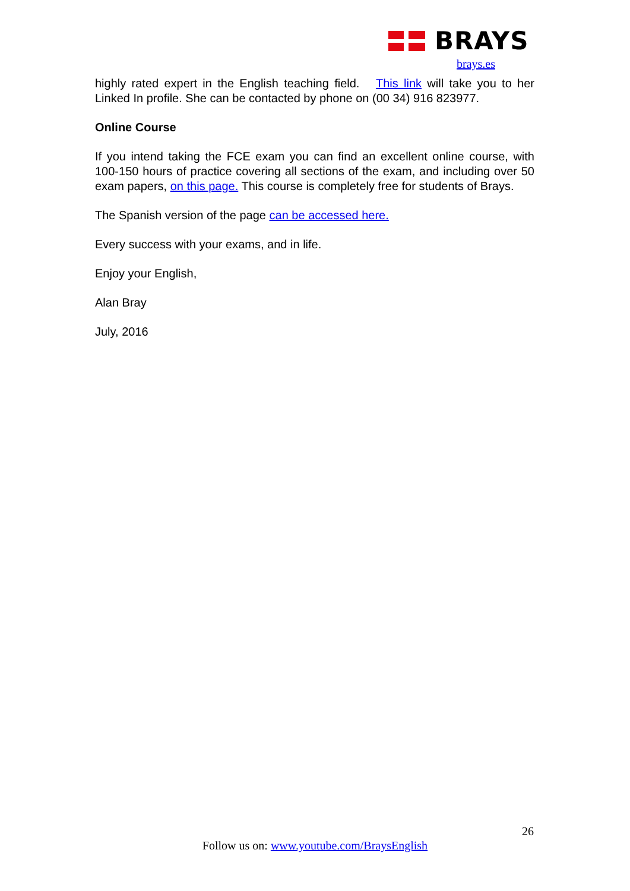BRAYS
brays.es
highly rated expert in the English teaching field. This link will take you to her Linked In profile. She can be contacted by phone on (00 34) 916 823977.
Online Course
If you intend taking the FCE exam you can find an excellent online course, with 100-150 hours of practice covering all sections of the exam, and including over 50 exam papers, on this page. This course is completely free for students of Brays.
The Spanish version of the page can be accessed here.
Every success with your exams, and in life.
Enjoy your English,
Alan Bray
July, 2016
26
Follow us on: www.youtube.com/BraysEnglish